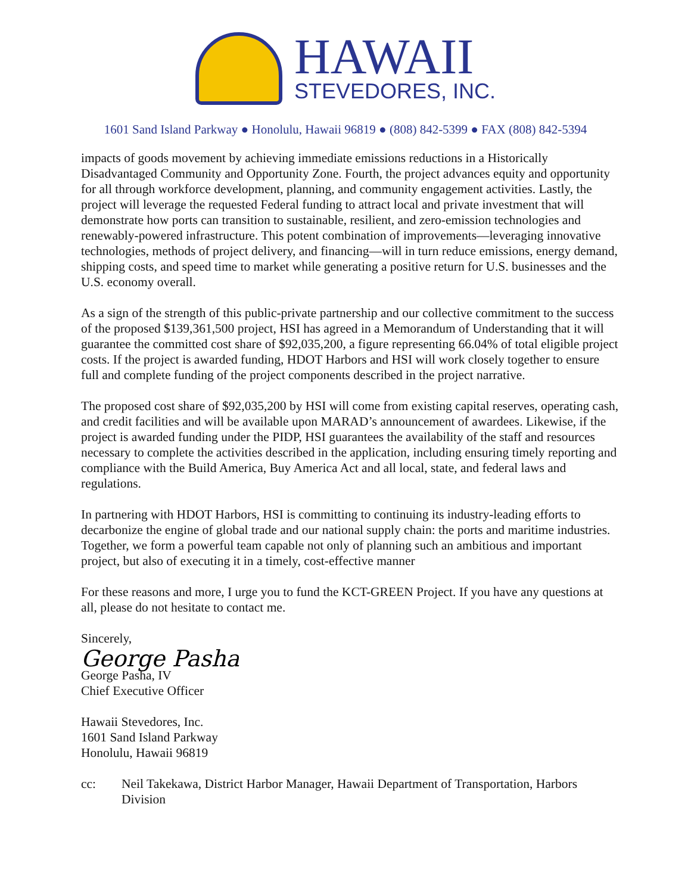HAWAII
STEVEDORES, INC.
1601 Sand Island Parkway ● Honolulu, Hawaii 96819 ● (808) 842-5399 ● FAX (808) 842-5394
impacts of goods movement by achieving immediate emissions reductions in a Historically Disadvantaged Community and Opportunity Zone. Fourth, the project advances equity and opportunity for all through workforce development, planning, and community engagement activities. Lastly, the project will leverage the requested Federal funding to attract local and private investment that will demonstrate how ports can transition to sustainable, resilient, and zero-emission technologies and renewably-powered infrastructure. This potent combination of improvements—leveraging innovative technologies, methods of project delivery, and financing—will in turn reduce emissions, energy demand, shipping costs, and speed time to market while generating a positive return for U.S. businesses and the U.S. economy overall.
As a sign of the strength of this public-private partnership and our collective commitment to the success of the proposed $139,361,500 project, HSI has agreed in a Memorandum of Understanding that it will guarantee the committed cost share of $92,035,200, a figure representing 66.04% of total eligible project costs. If the project is awarded funding, HDOT Harbors and HSI will work closely together to ensure full and complete funding of the project components described in the project narrative.
The proposed cost share of $92,035,200 by HSI will come from existing capital reserves, operating cash, and credit facilities and will be available upon MARAD’s announcement of awardees. Likewise, if the project is awarded funding under the PIDP, HSI guarantees the availability of the staff and resources necessary to complete the activities described in the application, including ensuring timely reporting and compliance with the Build America, Buy America Act and all local, state, and federal laws and regulations.
In partnering with HDOT Harbors, HSI is committing to continuing its industry-leading efforts to decarbonize the engine of global trade and our national supply chain: the ports and maritime industries. Together, we form a powerful team capable not only of planning such an ambitious and important project, but also of executing it in a timely, cost-effective manner
For these reasons and more, I urge you to fund the KCT-GREEN Project. If you have any questions at all, please do not hesitate to contact me.
Sincerely,
George Pasha
George Pasha, IV
Chief Executive Officer
Hawaii Stevedores, Inc.
1601 Sand Island Parkway
Honolulu, Hawaii 96819
cc: Neil Takekawa, District Harbor Manager, Hawaii Department of Transportation, Harbors Division